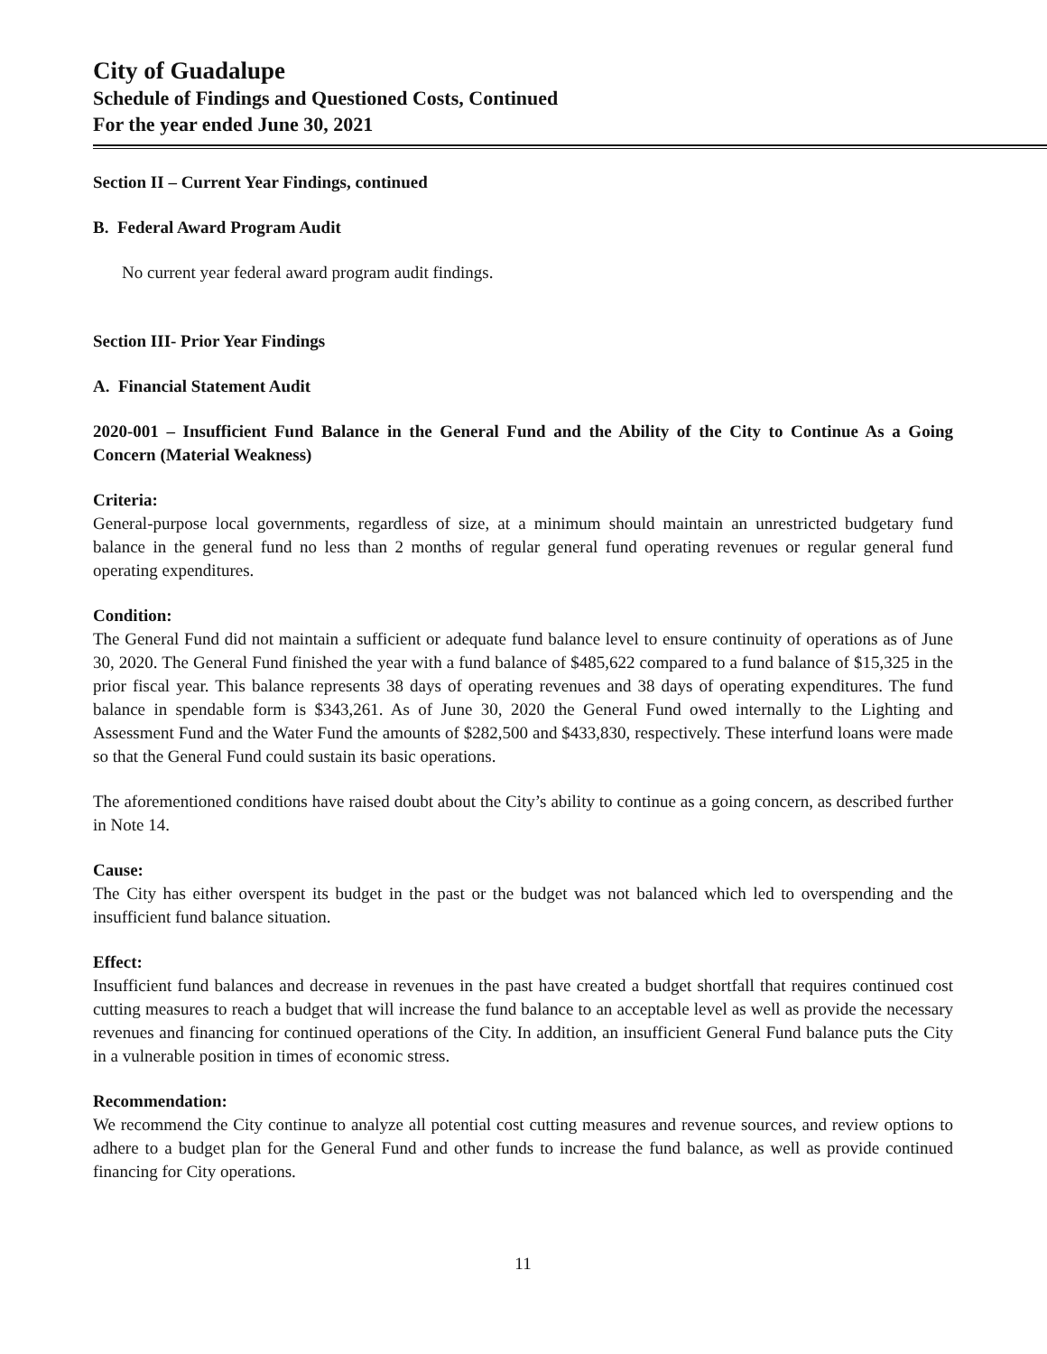City of Guadalupe
Schedule of Findings and Questioned Costs, Continued
For the year ended June 30, 2021
Section II – Current Year Findings, continued
B. Federal Award Program Audit
No current year federal award program audit findings.
Section III- Prior Year Findings
A. Financial Statement Audit
2020-001 – Insufficient Fund Balance in the General Fund and the Ability of the City to Continue As a Going Concern (Material Weakness)
Criteria:
General-purpose local governments, regardless of size, at a minimum should maintain an unrestricted budgetary fund balance in the general fund no less than 2 months of regular general fund operating revenues or regular general fund operating expenditures.
Condition:
The General Fund did not maintain a sufficient or adequate fund balance level to ensure continuity of operations as of June 30, 2020. The General Fund finished the year with a fund balance of $485,622 compared to a fund balance of $15,325 in the prior fiscal year. This balance represents 38 days of operating revenues and 38 days of operating expenditures. The fund balance in spendable form is $343,261. As of June 30, 2020 the General Fund owed internally to the Lighting and Assessment Fund and the Water Fund the amounts of $282,500 and $433,830, respectively. These interfund loans were made so that the General Fund could sustain its basic operations.
The aforementioned conditions have raised doubt about the City’s ability to continue as a going concern, as described further in Note 14.
Cause:
The City has either overspent its budget in the past or the budget was not balanced which led to overspending and the insufficient fund balance situation.
Effect:
Insufficient fund balances and decrease in revenues in the past have created a budget shortfall that requires continued cost cutting measures to reach a budget that will increase the fund balance to an acceptable level as well as provide the necessary revenues and financing for continued operations of the City. In addition, an insufficient General Fund balance puts the City in a vulnerable position in times of economic stress.
Recommendation:
We recommend the City continue to analyze all potential cost cutting measures and revenue sources, and review options to adhere to a budget plan for the General Fund and other funds to increase the fund balance, as well as provide continued financing for City operations.
11